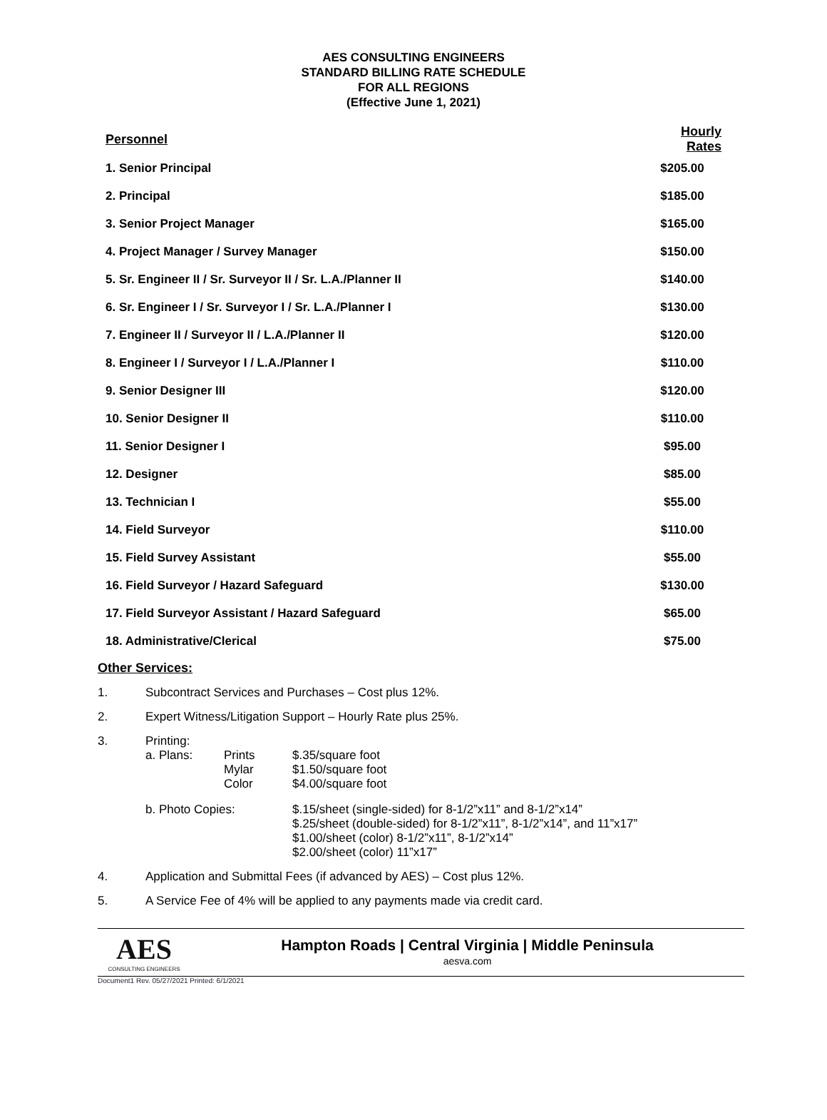AES CONSULTING ENGINEERS
STANDARD BILLING RATE SCHEDULE
FOR ALL REGIONS
(Effective June 1, 2021)
| Personnel | Hourly Rates |
| --- | --- |
| 1. Senior Principal | $205.00 |
| 2. Principal | $185.00 |
| 3. Senior Project Manager | $165.00 |
| 4. Project Manager / Survey Manager | $150.00 |
| 5. Sr. Engineer II / Sr. Surveyor II / Sr. L.A./Planner II | $140.00 |
| 6. Sr. Engineer I / Sr. Surveyor I / Sr. L.A./Planner I | $130.00 |
| 7. Engineer II / Surveyor II / L.A./Planner II | $120.00 |
| 8. Engineer I / Surveyor I / L.A./Planner I | $110.00 |
| 9. Senior Designer III | $120.00 |
| 10. Senior Designer II | $110.00 |
| 11. Senior Designer I | $95.00 |
| 12. Designer | $85.00 |
| 13. Technician I | $55.00 |
| 14. Field Surveyor | $110.00 |
| 15. Field Survey Assistant | $55.00 |
| 16. Field Surveyor / Hazard Safeguard | $130.00 |
| 17. Field Surveyor Assistant / Hazard Safeguard | $65.00 |
| 18. Administrative/Clerical | $75.00 |
Other Services:
1. Subcontract Services and Purchases – Cost plus 12%.
2. Expert Witness/Litigation Support – Hourly Rate plus 25%.
3. Printing:
| a. Plans: | Prints Mylar Color | $.35/square foot $1.50/square foot $4.00/square foot |
| b. Photo Copies: | | $.15/sheet (single-sided) for 8-1/2”x11” and 8-1/2”x14” $.25/sheet (double-sided) for 8-1/2”x11”, 8-1/2”x14”, and 11”x17” $1.00/sheet (color) 8-1/2”x11”, 8-1/2”x14” $2.00/sheet (color) 11”x17” |
4. Application and Submittal Fees (if advanced by AES) – Cost plus 12%.
5. A Service Fee of 4% will be applied to any payments made via credit card.
AES
CONSULTING ENGINEERS
Hampton Roads | Central Virginia | Middle Peninsula
aesva.com
Document1 Rev. 05/27/2021 Printed: 6/1/2021